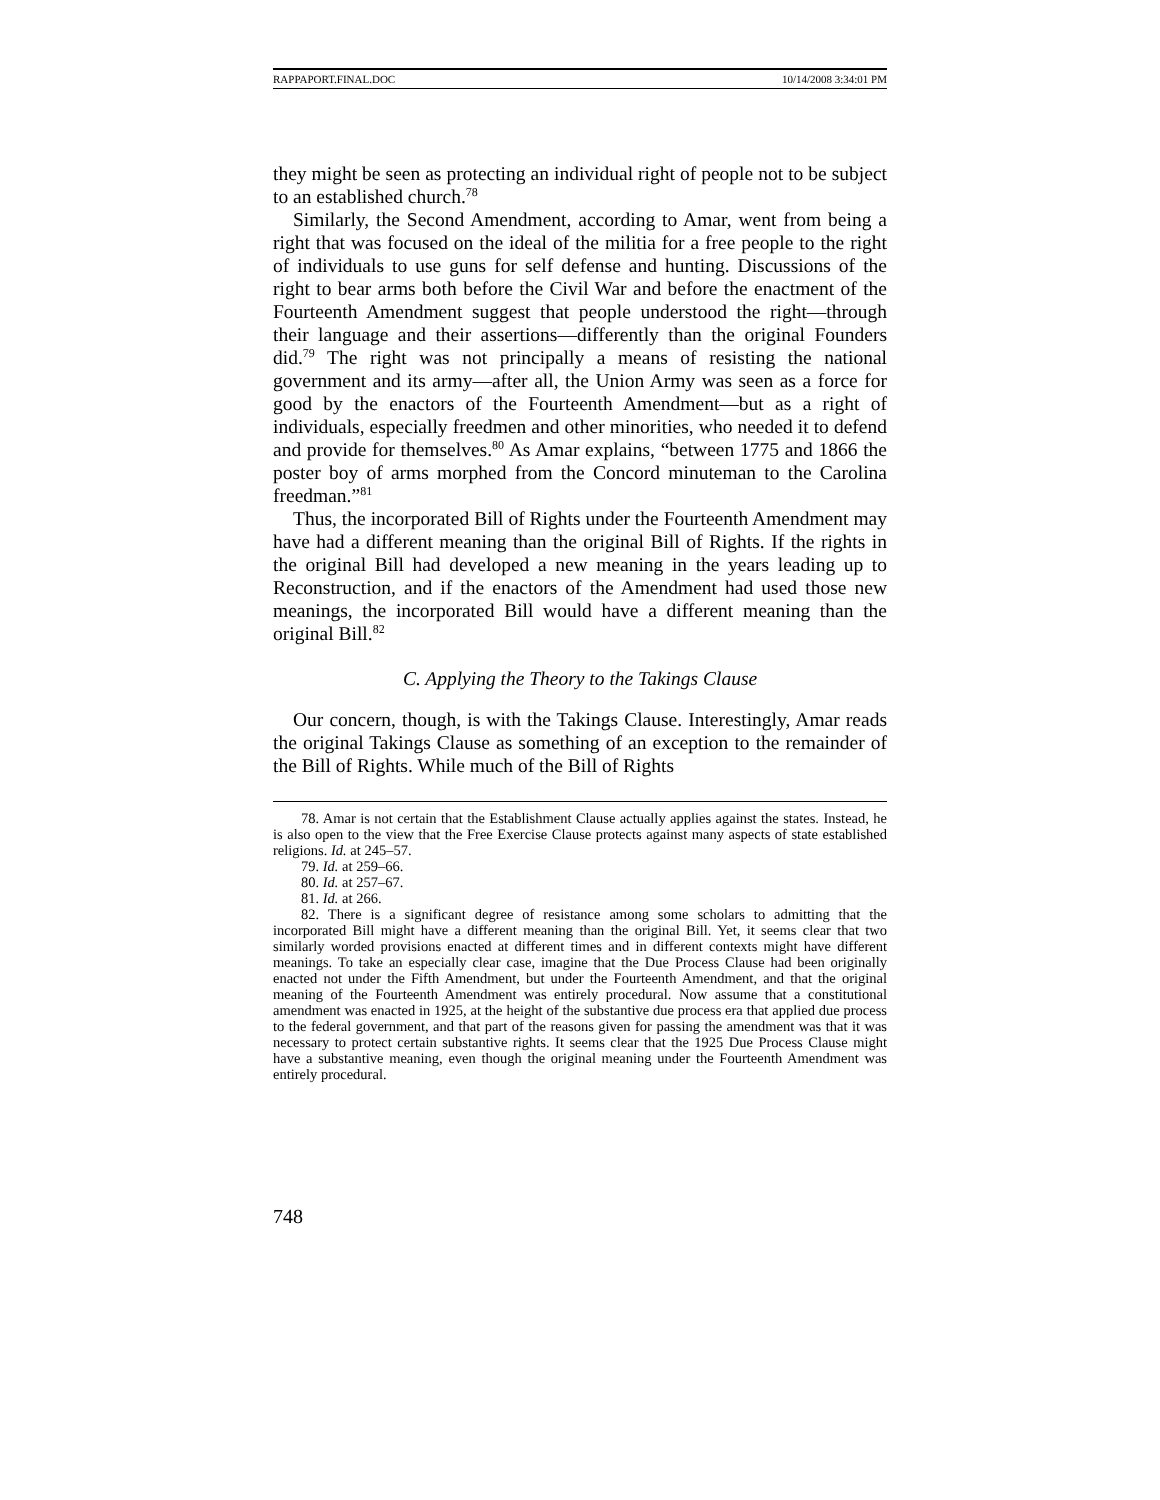RAPPAPORT.FINAL.DOC 10/14/2008 3:34:01 PM
they might be seen as protecting an individual right of people not to be subject to an established church.<sup>78</sup>
Similarly, the Second Amendment, according to Amar, went from being a right that was focused on the ideal of the militia for a free people to the right of individuals to use guns for self defense and hunting. Discussions of the right to bear arms both before the Civil War and before the enactment of the Fourteenth Amendment suggest that people understood the right—through their language and their assertions—differently than the original Founders did.<sup>79</sup> The right was not principally a means of resisting the national government and its army—after all, the Union Army was seen as a force for good by the enactors of the Fourteenth Amendment—but as a right of individuals, especially freedmen and other minorities, who needed it to defend and provide for themselves.<sup>80</sup> As Amar explains, “between 1775 and 1866 the poster boy of arms morphed from the Concord minuteman to the Carolina freedman.”<sup>81</sup>
Thus, the incorporated Bill of Rights under the Fourteenth Amendment may have had a different meaning than the original Bill of Rights. If the rights in the original Bill had developed a new meaning in the years leading up to Reconstruction, and if the enactors of the Amendment had used those new meanings, the incorporated Bill would have a different meaning than the original Bill.<sup>82</sup>
C. Applying the Theory to the Takings Clause
Our concern, though, is with the Takings Clause. Interestingly, Amar reads the original Takings Clause as something of an exception to the remainder of the Bill of Rights. While much of the Bill of Rights
78. Amar is not certain that the Establishment Clause actually applies against the states. Instead, he is also open to the view that the Free Exercise Clause protects against many aspects of state established religions. Id. at 245–57.
79. Id. at 259–66.
80. Id. at 257–67.
81. Id. at 266.
82. There is a significant degree of resistance among some scholars to admitting that the incorporated Bill might have a different meaning than the original Bill. Yet, it seems clear that two similarly worded provisions enacted at different times and in different contexts might have different meanings. To take an especially clear case, imagine that the Due Process Clause had been originally enacted not under the Fifth Amendment, but under the Fourteenth Amendment, and that the original meaning of the Fourteenth Amendment was entirely procedural. Now assume that a constitutional amendment was enacted in 1925, at the height of the substantive due process era that applied due process to the federal government, and that part of the reasons given for passing the amendment was that it was necessary to protect certain substantive rights. It seems clear that the 1925 Due Process Clause might have a substantive meaning, even though the original meaning under the Fourteenth Amendment was entirely procedural.
748